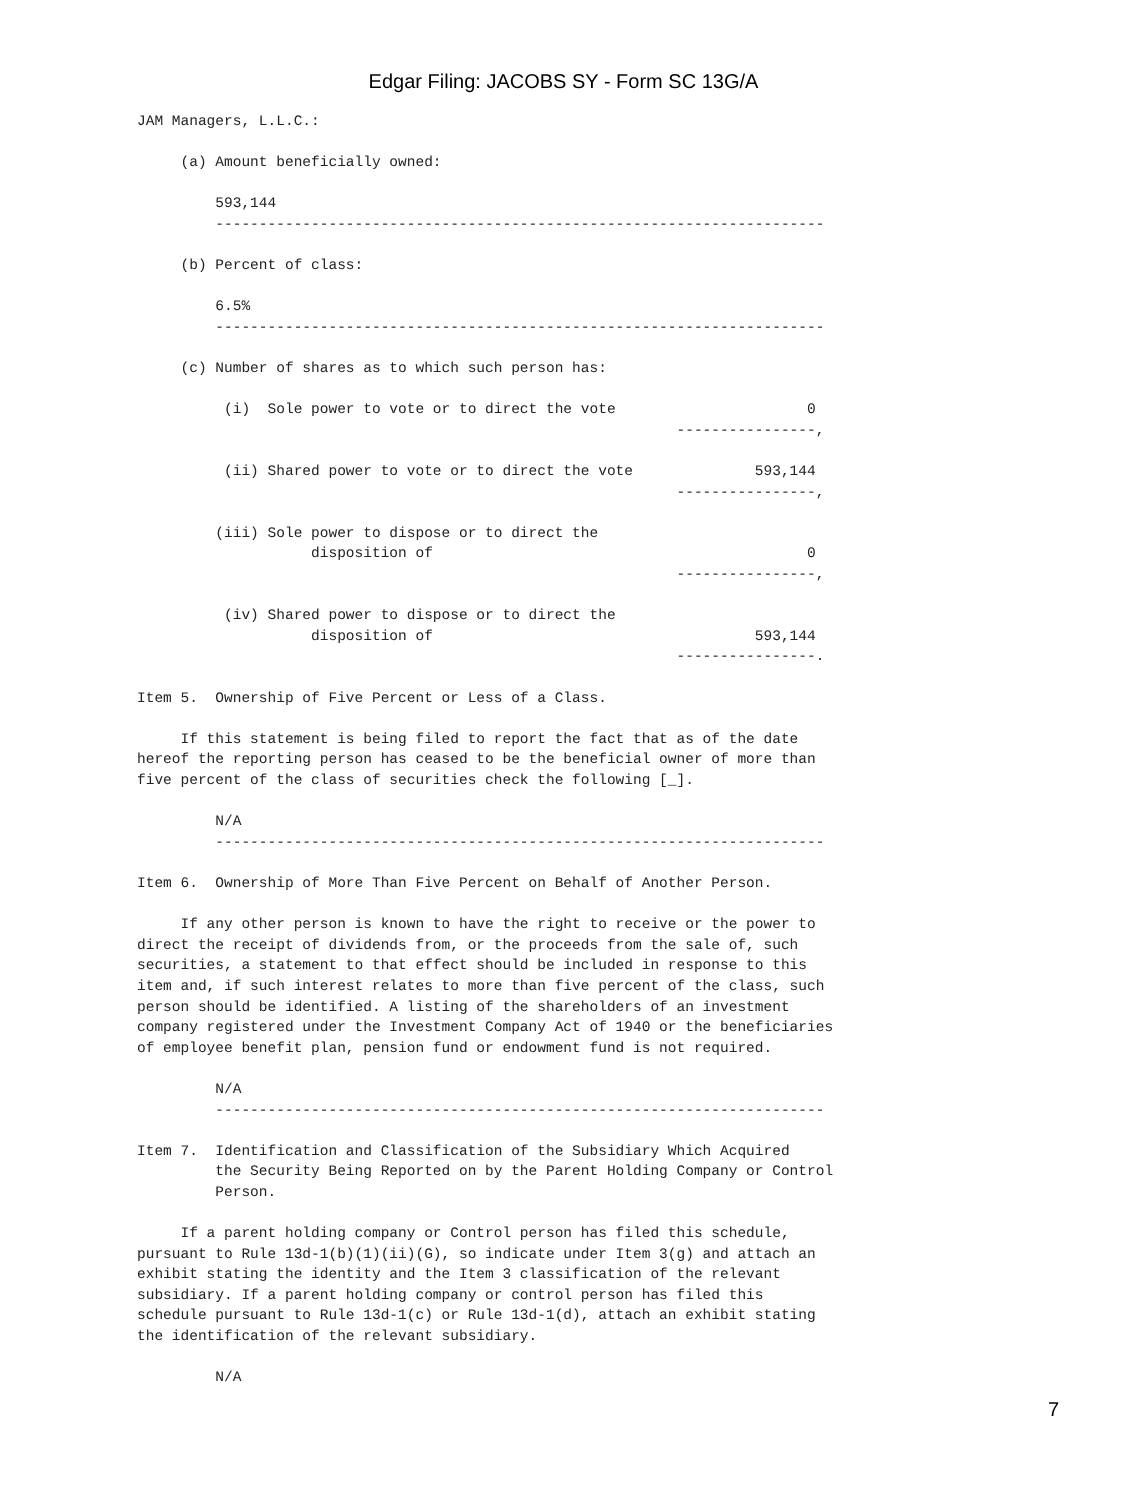Edgar Filing: JACOBS SY - Form SC 13G/A
JAM Managers, L.L.C.:

     (a) Amount beneficially owned:

         593,144
         ----------------------------------------------------------------------

     (b) Percent of class:

         6.5%
         ----------------------------------------------------------------------

     (c) Number of shares as to which such person has:

          (i)  Sole power to vote or to direct the vote                      0
                                                              ----------------,

          (ii) Shared power to vote or to direct the vote              593,144
                                                              ----------------,

         (iii) Sole power to dispose or to direct the
                    disposition of                                           0
                                                              ----------------,

          (iv) Shared power to dispose or to direct the
                    disposition of                                     593,144
                                                              ----------------.

Item 5.  Ownership of Five Percent or Less of a Class.

     If this statement is being filed to report the fact that as of the date
hereof the reporting person has ceased to be the beneficial owner of more than
five percent of the class of securities check the following [_].

         N/A
         ----------------------------------------------------------------------

Item 6.  Ownership of More Than Five Percent on Behalf of Another Person.

     If any other person is known to have the right to receive or the power to
direct the receipt of dividends from, or the proceeds from the sale of, such
securities, a statement to that effect should be included in response to this
item and, if such interest relates to more than five percent of the class, such
person should be identified. A listing of the shareholders of an investment
company registered under the Investment Company Act of 1940 or the beneficiaries
of employee benefit plan, pension fund or endowment fund is not required.

         N/A
         ----------------------------------------------------------------------

Item 7.  Identification and Classification of the Subsidiary Which Acquired
         the Security Being Reported on by the Parent Holding Company or Control
         Person.

     If a parent holding company or Control person has filed this schedule,
pursuant to Rule 13d-1(b)(1)(ii)(G), so indicate under Item 3(g) and attach an
exhibit stating the identity and the Item 3 classification of the relevant
subsidiary. If a parent holding company or control person has filed this
schedule pursuant to Rule 13d-1(c) or Rule 13d-1(d), attach an exhibit stating
the identification of the relevant subsidiary.

         N/A
7